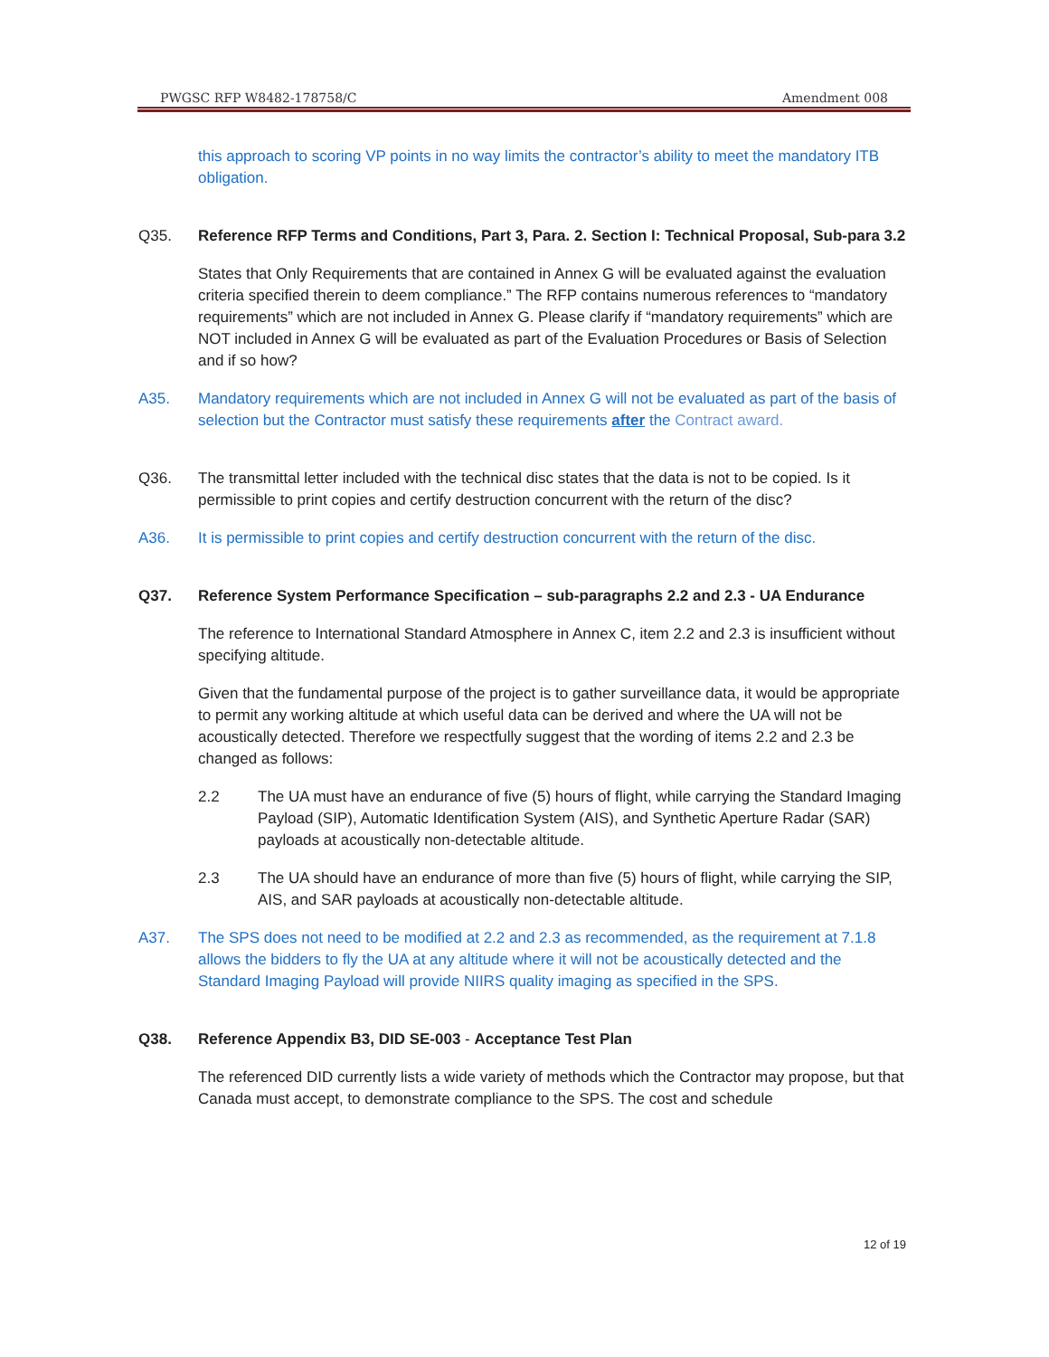PWGSC RFP W8482-178758/C Amendment 008
this approach to scoring VP points in no way limits the contractor’s ability to meet the mandatory ITB obligation.
Q35. Reference RFP Terms and Conditions, Part 3, Para. 2. Section I: Technical Proposal, Sub-para 3.2
States that Only Requirements that are contained in Annex G will be evaluated against the evaluation criteria specified therein to deem compliance.” The RFP contains numerous references to “mandatory requirements” which are not included in Annex G. Please clarify if “mandatory requirements” which are NOT included in Annex G will be evaluated as part of the Evaluation Procedures or Basis of Selection and if so how?
A35. Mandatory requirements which are not included in Annex G will not be evaluated as part of the basis of selection but the Contractor must satisfy these requirements after the Contract award.
Q36. The transmittal letter included with the technical disc states that the data is not to be copied. Is it permissible to print copies and certify destruction concurrent with the return of the disc?
A36. It is permissible to print copies and certify destruction concurrent with the return of the disc.
Q37. Reference System Performance Specification – sub-paragraphs 2.2 and 2.3 - UA Endurance
The reference to International Standard Atmosphere in Annex C, item 2.2 and 2.3 is insufficient without specifying altitude.
Given that the fundamental purpose of the project is to gather surveillance data, it would be appropriate to permit any working altitude at which useful data can be derived and where the UA will not be acoustically detected. Therefore we respectfully suggest that the wording of items 2.2 and 2.3 be changed as follows:
2.2 The UA must have an endurance of five (5) hours of flight, while carrying the Standard Imaging Payload (SIP), Automatic Identification System (AIS), and Synthetic Aperture Radar (SAR) payloads at acoustically non-detectable altitude.
2.3 The UA should have an endurance of more than five (5) hours of flight, while carrying the SIP, AIS, and SAR payloads at acoustically non-detectable altitude.
A37. The SPS does not need to be modified at 2.2 and 2.3 as recommended, as the requirement at 7.1.8 allows the bidders to fly the UA at any altitude where it will not be acoustically detected and the Standard Imaging Payload will provide NIIRS quality imaging as specified in the SPS.
Q38. Reference Appendix B3, DID SE-003 - Acceptance Test Plan
The referenced DID currently lists a wide variety of methods which the Contractor may propose, but that Canada must accept, to demonstrate compliance to the SPS. The cost and schedule
12 of 19